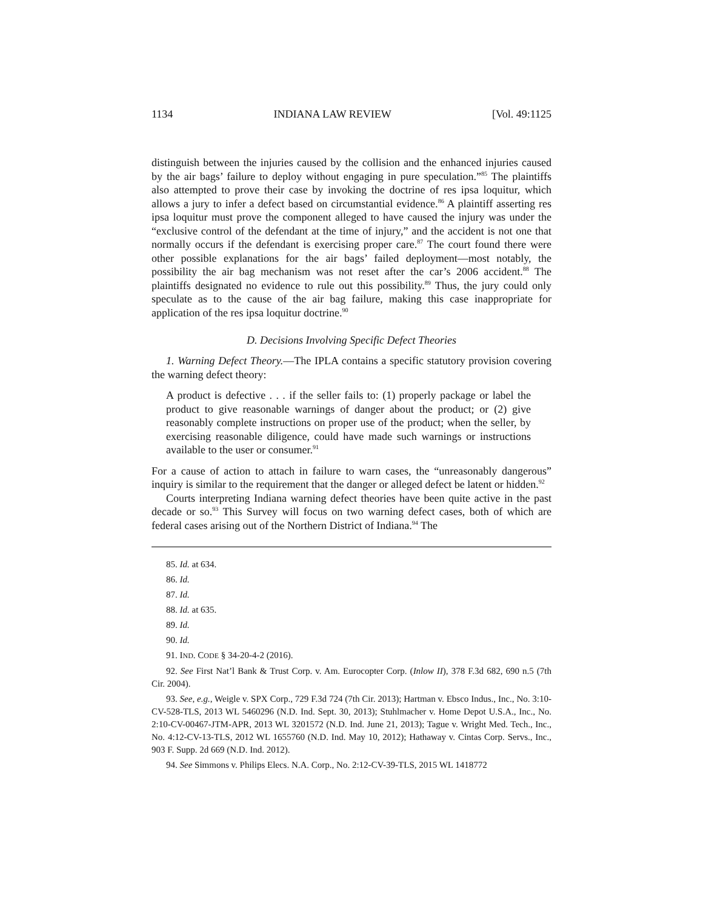1134 INDIANA LAW REVIEW [Vol. 49:1125
distinguish between the injuries caused by the collision and the enhanced injuries caused by the air bags’ failure to deploy without engaging in pure speculation.”<sup>85</sup> The plaintiffs also attempted to prove their case by invoking the doctrine of res ipsa loquitur, which allows a jury to infer a defect based on circumstantial evidence.<sup>86</sup> A plaintiff asserting res ipsa loquitur must prove the component alleged to have caused the injury was under the “exclusive control of the defendant at the time of injury,” and the accident is not one that normally occurs if the defendant is exercising proper care.<sup>87</sup> The court found there were other possible explanations for the air bags’ failed deployment—most notably, the possibility the air bag mechanism was not reset after the car’s 2006 accident.<sup>88</sup> The plaintiffs designated no evidence to rule out this possibility.<sup>89</sup> Thus, the jury could only speculate as to the cause of the air bag failure, making this case inappropriate for application of the res ipsa loquitur doctrine.<sup>90</sup>
D. Decisions Involving Specific Defect Theories
1. Warning Defect Theory.—The IPLA contains a specific statutory provision covering the warning defect theory:
A product is defective . . . if the seller fails to: (1) properly package or label the product to give reasonable warnings of danger about the product; or (2) give reasonably complete instructions on proper use of the product; when the seller, by exercising reasonable diligence, could have made such warnings or instructions available to the user or consumer.<sup>91</sup>
For a cause of action to attach in failure to warn cases, the “unreasonably dangerous” inquiry is similar to the requirement that the danger or alleged defect be latent or hidden.<sup>92</sup>
Courts interpreting Indiana warning defect theories have been quite active in the past decade or so.<sup>93</sup> This Survey will focus on two warning defect cases, both of which are federal cases arising out of the Northern District of Indiana.<sup>94</sup> The
85. Id. at 634.
86. Id.
87. Id.
88. Id. at 635.
89. Id.
90. Id.
91. IND. CODE § 34-20-4-2 (2016).
92. See First Nat’l Bank & Trust Corp. v. Am. Eurocopter Corp. (Inlow II), 378 F.3d 682, 690 n.5 (7th Cir. 2004).
93. See, e.g., Weigle v. SPX Corp., 729 F.3d 724 (7th Cir. 2013); Hartman v. Ebsco Indus., Inc., No. 3:10-CV-528-TLS, 2013 WL 5460296 (N.D. Ind. Sept. 30, 2013); Stuhlmacher v. Home Depot U.S.A., Inc., No. 2:10-CV-00467-JTM-APR, 2013 WL 3201572 (N.D. Ind. June 21, 2013); Tague v. Wright Med. Tech., Inc., No. 4:12-CV-13-TLS, 2012 WL 1655760 (N.D. Ind. May 10, 2012); Hathaway v. Cintas Corp. Servs., Inc., 903 F. Supp. 2d 669 (N.D. Ind. 2012).
94. See Simmons v. Philips Elecs. N.A. Corp., No. 2:12-CV-39-TLS, 2015 WL 1418772